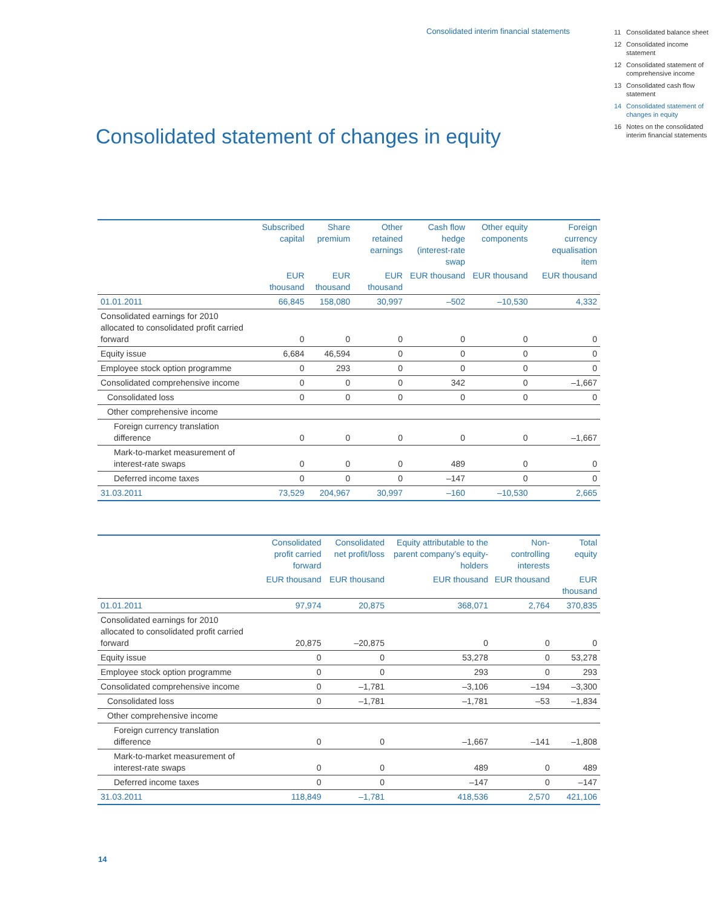Consolidated interim financial statements
11 Consolidated balance sheet
12 Consolidated income statement
12 Consolidated state­ment of comprehen­sive income
13 Consolidated cash flow statement
14 Consolidated statement of changes in equity
16 Notes on the consolidated interim financial statements
Consolidated statement of changes in equity
| | Subscribed capital | Share premium | Other retained earnings | Cash flow hedge (interest-rate swap | Other equity components | Foreign currency equalisation item |
| --- | --- | --- | --- | --- | --- | --- |
| | EUR thousand | EUR thousand | EUR thousand | EUR thousand | EUR thousand | EUR thousand |
| 01.01.2011 | 66,845 | 158,080 | 30,997 | –502 | –10,530 | 4,332 |
| Consolidated earnings for 2010 allocated to consolidated profit carried forward | 0 | 0 | 0 | 0 | 0 | 0 |
| Equity issue | 6,684 | 46,594 | 0 | 0 | 0 | 0 |
| Employee stock option programme | 0 | 293 | 0 | 0 | 0 | 0 |
| Consolidated comprehensive income | 0 | 0 | 0 | 342 | 0 | –1,667 |
| Consolidated loss | 0 | 0 | 0 | 0 | 0 | 0 |
| Other comprehensive income | | | | | | |
| Foreign currency translation difference | 0 | 0 | 0 | 0 | 0 | –1,667 |
| Mark-to-market measure­ment of interest-rate swaps | 0 | 0 | 0 | 489 | 0 | 0 |
| Deferred income taxes | 0 | 0 | 0 | –147 | 0 | 0 |
| 31.03.2011 | 73,529 | 204,967 | 30,997 | –160 | –10,530 | 2,665 |
| | Consoli­dated profit carried forward | Consoli­dated net profit/loss | Equity attributable to the parent company’s equity-holders | Non-controlling interests | Total equity |
| --- | --- | --- | --- | --- | --- |
| | EUR thousand | EUR thousand | EUR thousand | EUR thousand | EUR thousand |
| 01.01.2011 | 97,974 | 20,875 | 368,071 | 2,764 | 370,835 |
| Consolidated earnings for 2010 allocated to consolidated profit carried forward | 20,875 | –20,875 | 0 | 0 | 0 |
| Equity issue | 0 | 0 | 53,278 | 0 | 53,278 |
| Employee stock option programme | 0 | 0 | 293 | 0 | 293 |
| Consolidated comprehensive income | 0 | –1,781 | –3,106 | –194 | –3,300 |
| Consolidated loss | 0 | –1,781 | –1,781 | –53 | –1,834 |
| Other comprehensive income | | | | | |
| Foreign currency translation difference | 0 | 0 | –1,667 | –141 | –1,808 |
| Mark-to-market measure­ment of interest-rate swaps | 0 | 0 | 489 | 0 | 489 |
| Deferred income taxes | 0 | 0 | –147 | 0 | –147 |
| 31.03.2011 | 118,849 | –1,781 | 418,536 | 2,570 | 421,106 |
14